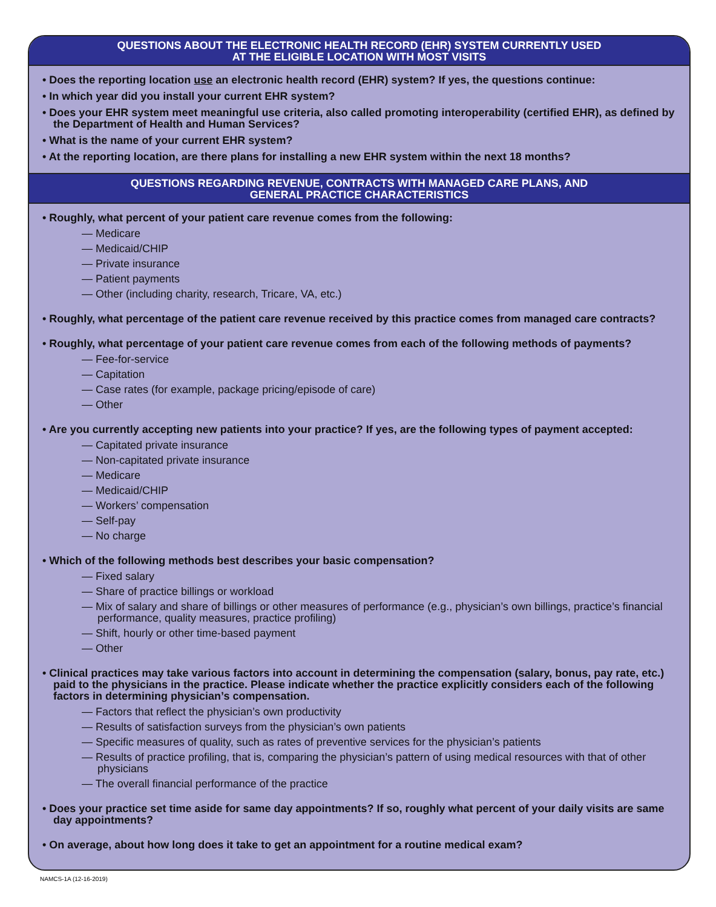QUESTIONS ABOUT THE ELECTRONIC HEALTH RECORD (EHR) SYSTEM CURRENTLY USED
AT THE ELIGIBLE LOCATION WITH MOST VISITS
• Does the reporting location use an electronic health record (EHR) system? If yes, the questions continue:
• In which year did you install your current EHR system?
• Does your EHR system meet meaningful use criteria, also called promoting interoperability (certified EHR), as defined by the Department of Health and Human Services?
• What is the name of your current EHR system?
• At the reporting location, are there plans for installing a new EHR system within the next 18 months?
QUESTIONS REGARDING REVENUE, CONTRACTS WITH MANAGED CARE PLANS, AND
GENERAL PRACTICE CHARACTERISTICS
• Roughly, what percent of your patient care revenue comes from the following:
— Medicare
— Medicaid/CHIP
— Private insurance
— Patient payments
— Other (including charity, research, Tricare, VA, etc.)
• Roughly, what percentage of the patient care revenue received by this practice comes from managed care contracts?
• Roughly, what percentage of your patient care revenue comes from each of the following methods of payments?
— Fee-for-service
— Capitation
— Case rates (for example, package pricing/episode of care)
— Other
• Are you currently accepting new patients into your practice? If yes, are the following types of payment accepted:
— Capitated private insurance
— Non-capitated private insurance
— Medicare
— Medicaid/CHIP
— Workers’ compensation
— Self-pay
— No charge
• Which of the following methods best describes your basic compensation?
— Fixed salary
— Share of practice billings or workload
— Mix of salary and share of billings or other measures of performance (e.g., physician’s own billings, practice’s financial performance, quality measures, practice profiling)
— Shift, hourly or other time-based payment
— Other
• Clinical practices may take various factors into account in determining the compensation (salary, bonus, pay rate, etc.) paid to the physicians in the practice. Please indicate whether the practice explicitly considers each of the following factors in determining physician’s compensation.
— Factors that reflect the physician’s own productivity
— Results of satisfaction surveys from the physician’s own patients
— Specific measures of quality, such as rates of preventive services for the physician’s patients
— Results of practice profiling, that is, comparing the physician’s pattern of using medical resources with that of other physicians
— The overall financial performance of the practice
• Does your practice set time aside for same day appointments? If so, roughly what percent of your daily visits are same day appointments?
• On average, about how long does it take to get an appointment for a routine medical exam?
NAMCS-1A (12-16-2019)